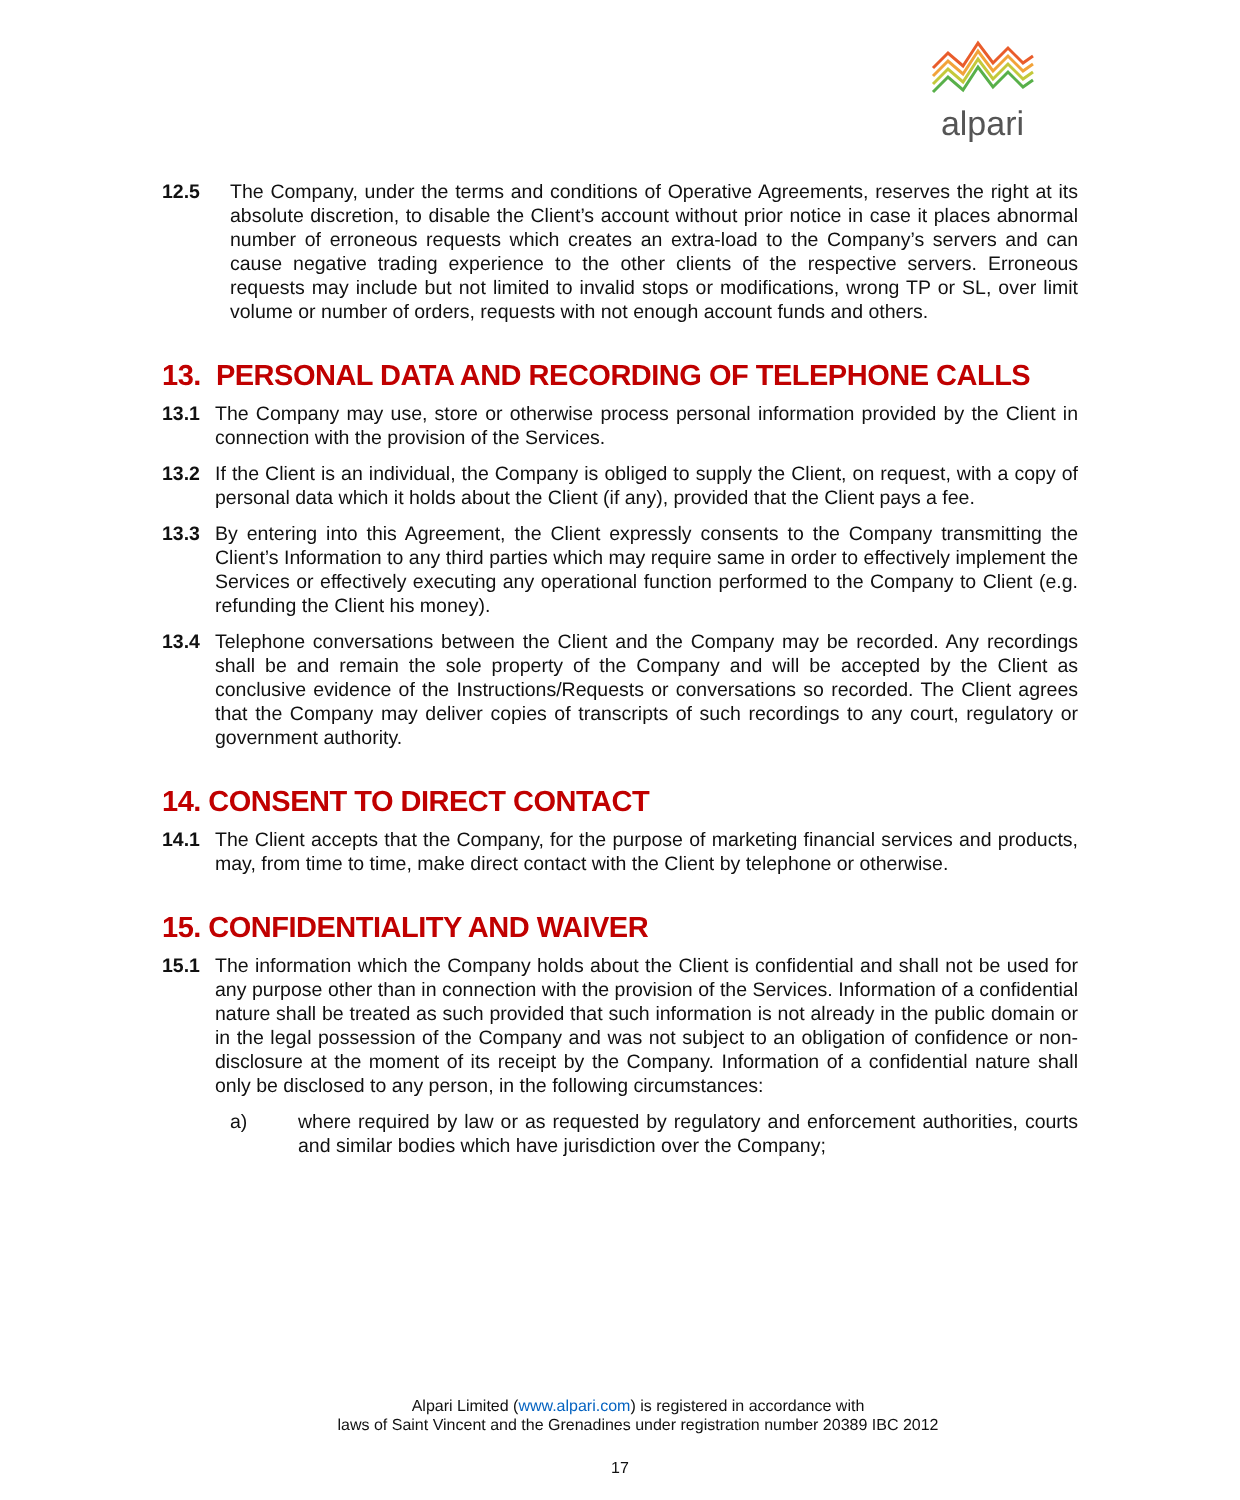alpari
12.5 The Company, under the terms and conditions of Operative Agreements, reserves the right at its absolute discretion, to disable the Client’s account without prior notice in case it places abnormal number of erroneous requests which creates an extra-load to the Company’s servers and can cause negative trading experience to the other clients of the respective servers. Erroneous requests may include but not limited to invalid stops or modifications, wrong TP or SL, over limit volume or number of orders, requests with not enough account funds and others.
13. PERSONAL DATA AND RECORDING OF TELEPHONE CALLS
13.1 The Company may use, store or otherwise process personal information provided by the Client in connection with the provision of the Services.
13.2 If the Client is an individual, the Company is obliged to supply the Client, on request, with a copy of personal data which it holds about the Client (if any), provided that the Client pays a fee.
13.3 By entering into this Agreement, the Client expressly consents to the Company transmitting the Client’s Information to any third parties which may require same in order to effectively implement the Services or effectively executing any operational function performed to the Company to Client (e.g. refunding the Client his money).
13.4 Telephone conversations between the Client and the Company may be recorded. Any recordings shall be and remain the sole property of the Company and will be accepted by the Client as conclusive evidence of the Instructions/Requests or conversations so recorded. The Client agrees that the Company may deliver copies of transcripts of such recordings to any court, regulatory or government authority.
14. CONSENT TO DIRECT CONTACT
14.1 The Client accepts that the Company, for the purpose of marketing financial services and products, may, from time to time, make direct contact with the Client by telephone or otherwise.
15. CONFIDENTIALITY AND WAIVER
15.1 The information which the Company holds about the Client is confidential and shall not be used for any purpose other than in connection with the provision of the Services. Information of a confidential nature shall be treated as such provided that such information is not already in the public domain or in the legal possession of the Company and was not subject to an obligation of confidence or non-disclosure at the moment of its receipt by the Company. Information of a confidential nature shall only be disclosed to any person, in the following circumstances:
a) where required by law or as requested by regulatory and enforcement authorities, courts and similar bodies which have jurisdiction over the Company;
Alpari Limited (www.alpari.com) is registered in accordance with
laws of Saint Vincent and the Grenadines under registration number 20389 IBC 2012
17